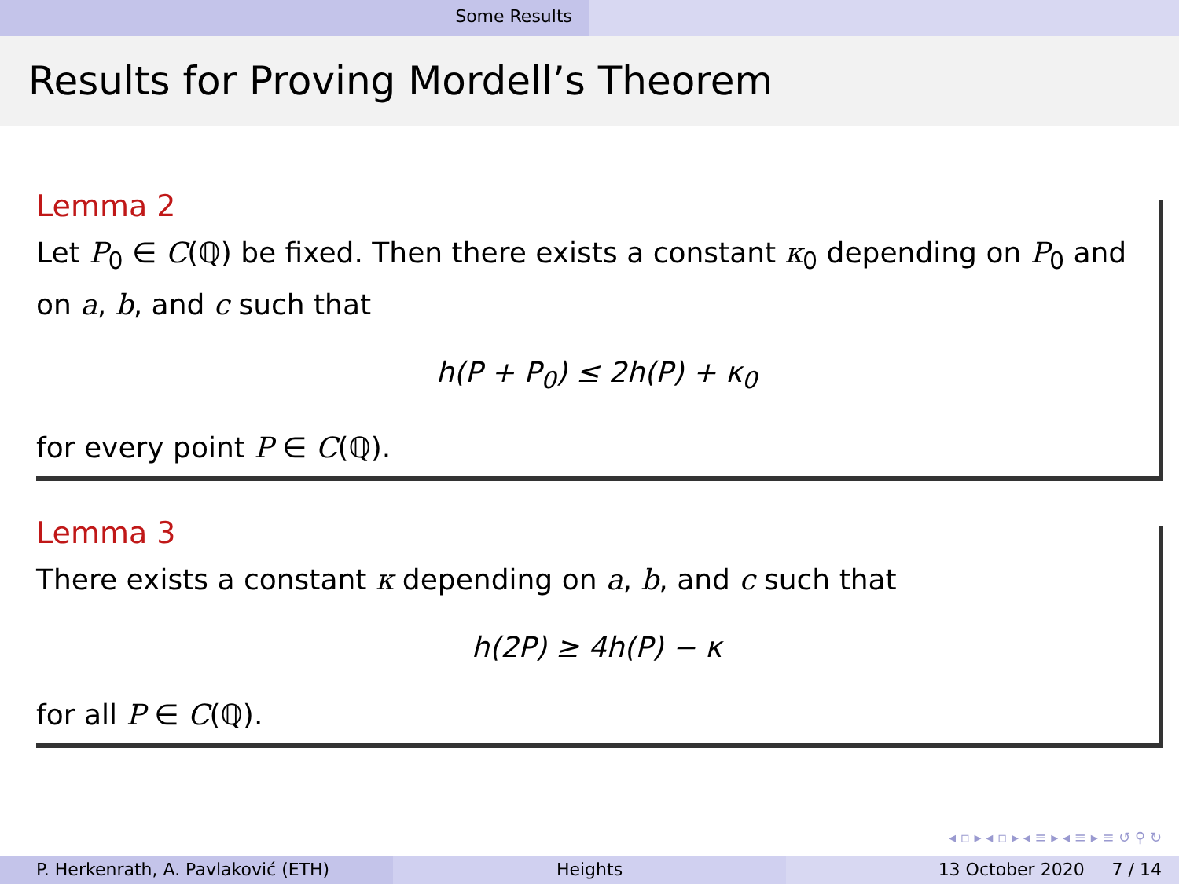Some Results
Results for Proving Mordell’s Theorem
Lemma 2
Let P<sub>0</sub> ∈ C(ℚ) be fixed. Then there exists a constant κ<sub>0</sub> depending on P<sub>0</sub> and on a, b, and c such that
h(P + P<sub>0</sub>) ≤ 2h(P) + κ<sub>0</sub>
for every point P ∈ C(ℚ).
Lemma 3
There exists a constant κ depending on a, b, and c such that
h(2P) ≥ 4h(P) − κ
for all P ∈ C(ℚ).
◂ ▫ ▸ ◂ ▫ ▸ ◂ ≡ ▸ ◂ ≡ ▸ ≡ ↺ ⚲ ↻
P. Herkenrath, A. Pavlaković (ETH) Heights 13 October 2020 7 / 14